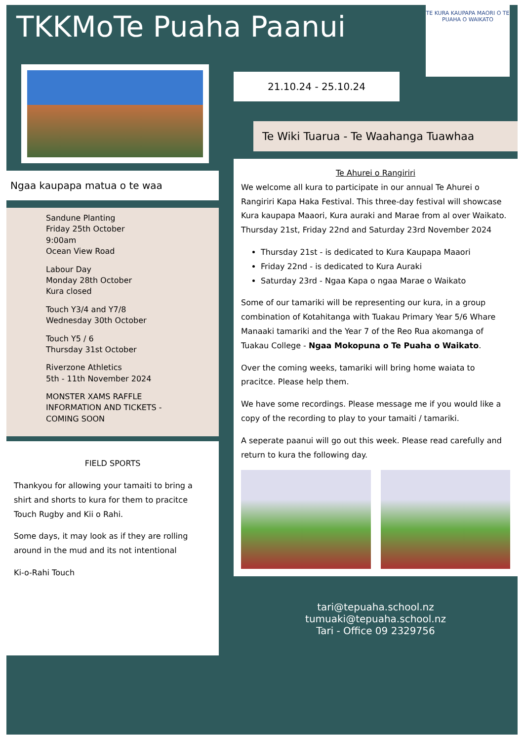TKKMoTe Puaha Paanui
TE KURA KAUPAPA MAORI O TE PUAHA O WAIKATO
Ngaa kaupapa matua o te waa
Sandune Planting
Friday 25th October
9:00am
Ocean View Road
Labour Day
Monday 28th October
Kura closed
Touch Y3/4 and Y7/8
Wednesday 30th October
Touch Y5 / 6
Thursday 31st October
Riverzone Athletics
5th - 11th November 2024
MONSTER XAMS RAFFLE
INFORMATION AND TICKETS -
COMING SOON
FIELD SPORTS
Thankyou for allowing your tamaiti to bring a shirt and shorts to kura for them to pracitce Touch Rugby and Kii o Rahi.
Some days, it may look as if they are rolling around in the mud and its not intentional
Ki-o-Rahi Touch
21.10.24 - 25.10.24
Te Wiki Tuarua - Te Waahanga Tuawhaa
Te Ahurei o Rangiriri
We welcome all kura to participate in our annual Te Ahurei o Rangiriri Kapa Haka Festival. This three-day festival will showcase Kura kaupapa Maaori, Kura auraki and Marae from al over Waikato.
Thursday 21st, Friday 22nd and Saturday 23rd November 2024
Thursday 21st - is dedicated to Kura Kaupapa Maaori
Friday 22nd - is dedicated to Kura Auraki
Saturday 23rd - Ngaa Kapa o ngaa Marae o Waikato
Some of our tamariki will be representing our kura, in a group combination of Kotahitanga with Tuakau Primary Year 5/6 Whare Manaaki tamariki and the Year 7 of the Reo Rua akomanga of Tuakau College - Ngaa Mokopuna o Te Puaha o Waikato.
Over the coming weeks, tamariki will bring home waiata to pracitce. Please help them.
We have some recordings. Please message me if you would like a copy of the recording to play to your tamaiti / tamariki.
A seperate paanui will go out this week. Please read carefully and return to kura the following day.
tari@tepuaha.school.nz
tumuaki@tepuaha.school.nz
Tari - Office 09 2329756